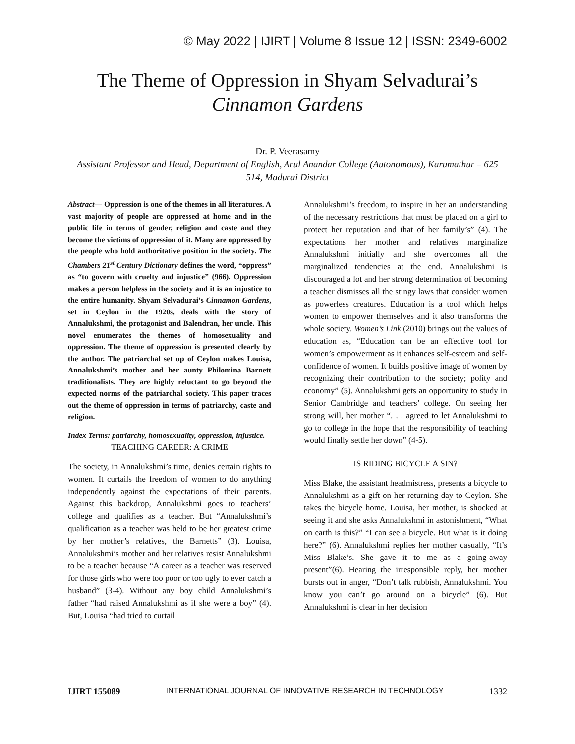© May 2022 | IJIRT | Volume 8 Issue 12 | ISSN: 2349-6002
The Theme of Oppression in Shyam Selvadurai’s
Cinnamon Gardens
Dr. P. Veerasamy
Assistant Professor and Head, Department of English, Arul Anandar College (Autonomous), Karumathur – 625 514, Madurai District
Abstract— Oppression is one of the themes in all literatures. A vast majority of people are oppressed at home and in the public life in terms of gender, religion and caste and they become the victims of oppression of it. Many are oppressed by the people who hold authoritative position in the society. The Chambers 21<sup>st</sup> Century Dictionary defines the word, “oppress” as “to govern with cruelty and injustice” (966). Oppression makes a person helpless in the society and it is an injustice to the entire humanity. Shyam Selvadurai’s Cinnamon Gardens, set in Ceylon in the 1920s, deals with the story of Annalukshmi, the protagonist and Balendran, her uncle. This novel enumerates the themes of homosexuality and oppression. The theme of oppression is presented clearly by the author. The patriarchal set up of Ceylon makes Louisa, Annalukshmi’s mother and her aunty Philomina Barnett traditionalists. They are highly reluctant to go beyond the expected norms of the patriarchal society. This paper traces out the theme of oppression in terms of patriarchy, caste and religion.
Index Terms: patriarchy, homosexuality, oppression, injustice.
TEACHING CAREER: A CRIME
The society, in Annalukshmi’s time, denies certain rights to women. It curtails the freedom of women to do anything independently against the expectations of their parents. Against this backdrop, Annalukshmi goes to teachers’ college and qualifies as a teacher. But “Annalukshmi’s qualification as a teacher was held to be her greatest crime by her mother’s relatives, the Barnetts” (3). Louisa, Annalukshmi’s mother and her relatives resist Annalukshmi to be a teacher because “A career as a teacher was reserved for those girls who were too poor or too ugly to ever catch a husband” (3-4). Without any boy child Annalukshmi’s father “had raised Annalukshmi as if she were a boy” (4). But, Louisa “had tried to curtail
Annalukshmi’s freedom, to inspire in her an understanding of the necessary restrictions that must be placed on a girl to protect her reputation and that of her family’s” (4). The expectations her mother and relatives marginalize Annalukshmi initially and she overcomes all the marginalized tendencies at the end. Annalukshmi is discouraged a lot and her strong determination of becoming a teacher dismisses all the stingy laws that consider women as powerless creatures. Education is a tool which helps women to empower themselves and it also transforms the whole society. Women’s Link (2010) brings out the values of education as, “Education can be an effective tool for women’s empowerment as it enhances self-esteem and self-confidence of women. It builds positive image of women by recognizing their contribution to the society; polity and economy” (5). Annalukshmi gets an opportunity to study in Senior Cambridge and teachers’ college. On seeing her strong will, her mother “. . . agreed to let Annalukshmi to go to college in the hope that the responsibility of teaching would finally settle her down” (4-5).
IS RIDING BICYCLE A SIN?
Miss Blake, the assistant headmistress, presents a bicycle to Annalukshmi as a gift on her returning day to Ceylon. She takes the bicycle home. Louisa, her mother, is shocked at seeing it and she asks Annalukshmi in astonishment, “What on earth is this?” “I can see a bicycle. But what is it doing here?” (6). Annalukshmi replies her mother casually, “It’s Miss Blake’s. She gave it to me as a going-away present”(6). Hearing the irresponsible reply, her mother bursts out in anger, “Don’t talk rubbish, Annalukshmi. You know you can’t go around on a bicycle” (6). But Annalukshmi is clear in her decision
IJIRT 155089 INTERNATIONAL JOURNAL OF INNOVATIVE RESEARCH IN TECHNOLOGY 1332